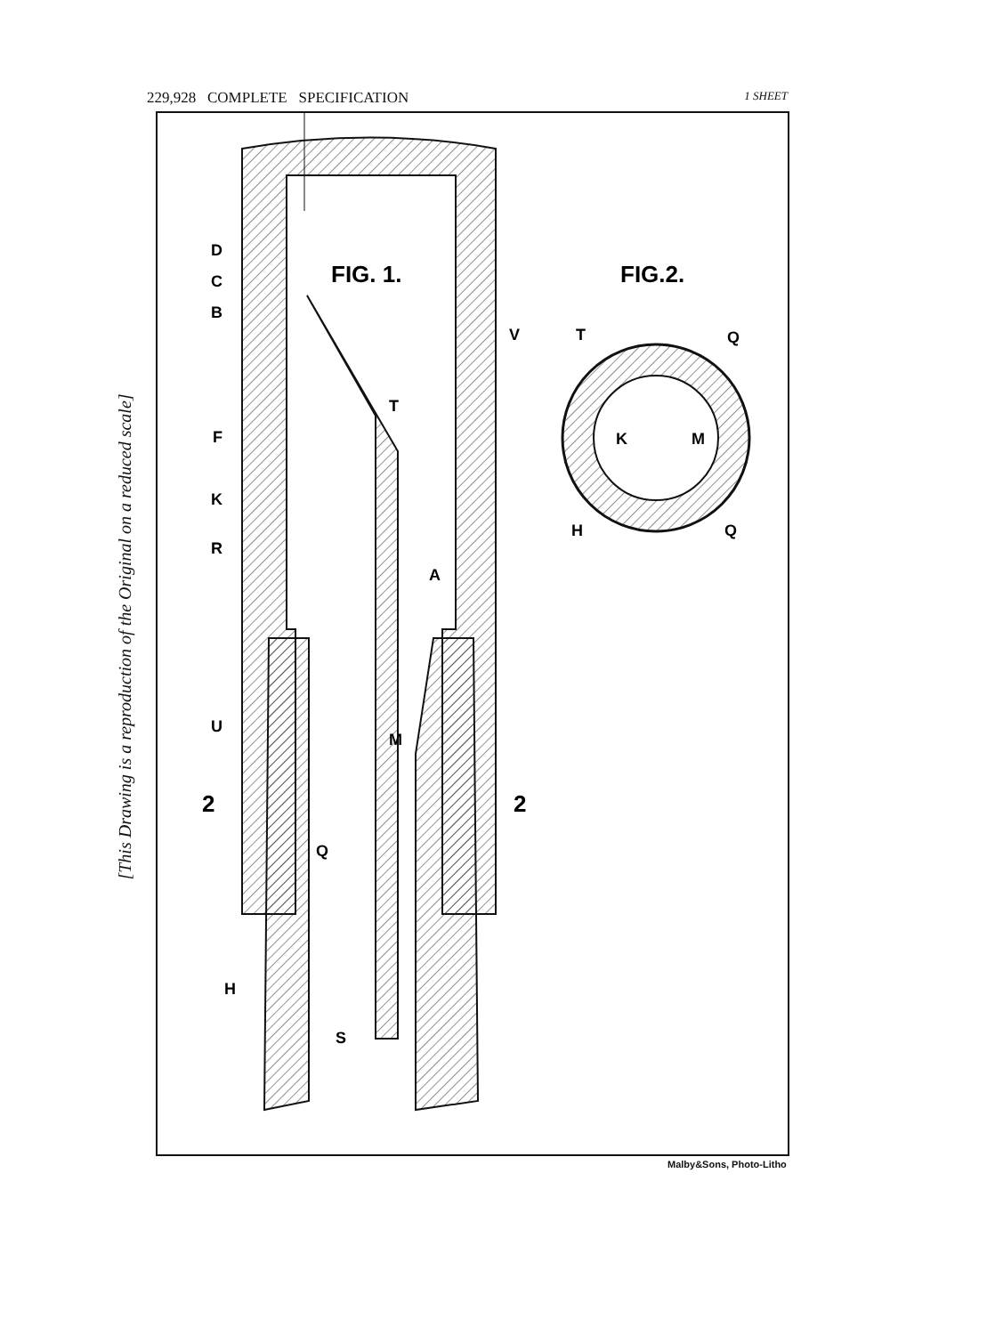229,928 COMPLETE SPECIFICATION 1 SHEET
[This Drawing is a reproduction of the Original on a reduced scale]
FIG. 1.
FIG.2.
D
C
B
F
K
R
U
2
2
H
T
V
A
M
Q
S
T
Q
K
M
H
Q
Malby&Sons, Photo-Litho